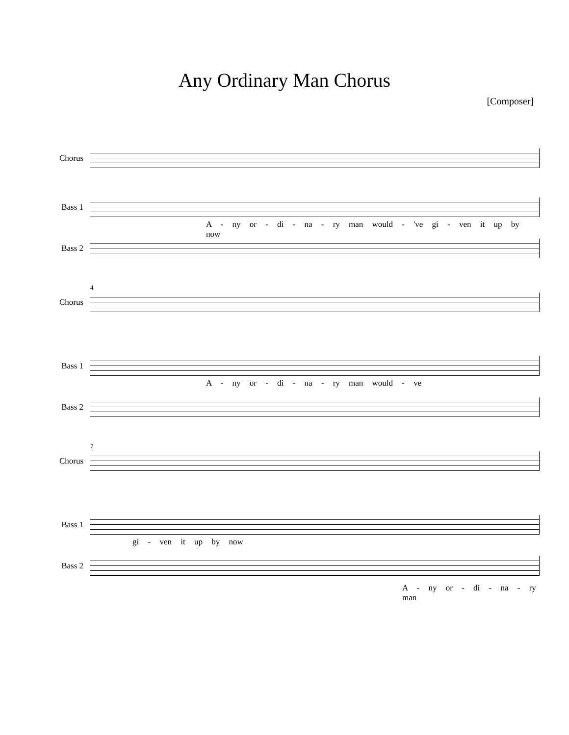Any Ordinary Man Chorus
[Composer]
Chorus
Bass 1
A - ny or - di - na - ry man would - 've gi - ven it up by now
Bass 2
Chorus
4
Bass 1
A - ny or - di - na - ry man would - ve
Bass 2
Chorus
7
Bass 1
gi - ven it up by now
Bass 2
A - ny or - di - na - ry man